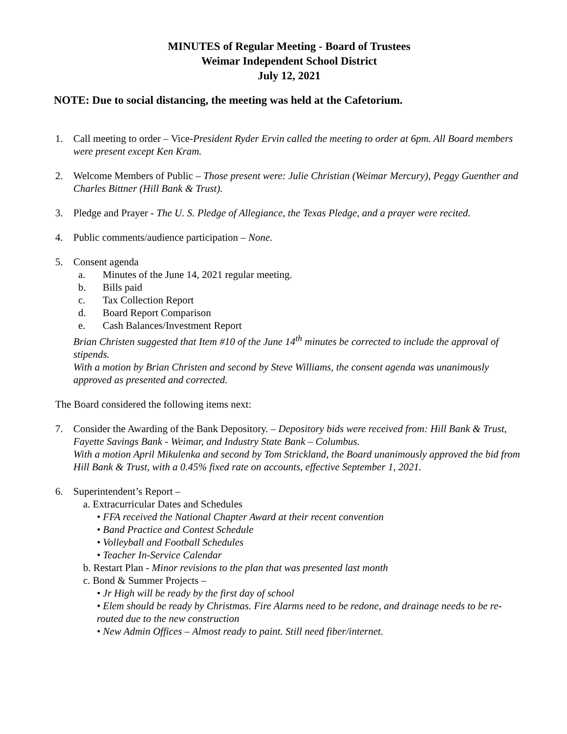MINUTES of Regular Meeting - Board of Trustees
Weimar Independent School District
July 12, 2021
NOTE: Due to social distancing, the meeting was held at the Cafetorium.
1. Call meeting to order – Vice-President Ryder Ervin called the meeting to order at 6pm. All Board members were present except Ken Kram.
2. Welcome Members of Public – Those present were: Julie Christian (Weimar Mercury), Peggy Guenther and Charles Bittner (Hill Bank & Trust).
3. Pledge and Prayer - The U. S. Pledge of Allegiance, the Texas Pledge, and a prayer were recited.
4. Public comments/audience participation – None.
5. Consent agenda
a. Minutes of the June 14, 2021 regular meeting.
b. Bills paid
c. Tax Collection Report
d. Board Report Comparison
e. Cash Balances/Investment Report
Brian Christen suggested that Item #10 of the June 14<sup>th</sup> minutes be corrected to include the approval of stipends.
With a motion by Brian Christen and second by Steve Williams, the consent agenda was unanimously approved as presented and corrected.
The Board considered the following items next:
7. Consider the Awarding of the Bank Depository. – Depository bids were received from: Hill Bank & Trust, Fayette Savings Bank - Weimar, and Industry State Bank – Columbus.
With a motion April Mikulenka and second by Tom Strickland, the Board unanimously approved the bid from Hill Bank & Trust, with a 0.45% fixed rate on accounts, effective September 1, 2021.
6. Superintendent’s Report –
a. Extracurricular Dates and Schedules
• FFA received the National Chapter Award at their recent convention
• Band Practice and Contest Schedule
• Volleyball and Football Schedules
• Teacher In-Service Calendar
b. Restart Plan - Minor revisions to the plan that was presented last month
c. Bond & Summer Projects –
• Jr High will be ready by the first day of school
• Elem should be ready by Christmas. Fire Alarms need to be redone, and drainage needs to be re-routed due to the new construction
• New Admin Offices – Almost ready to paint. Still need fiber/internet.